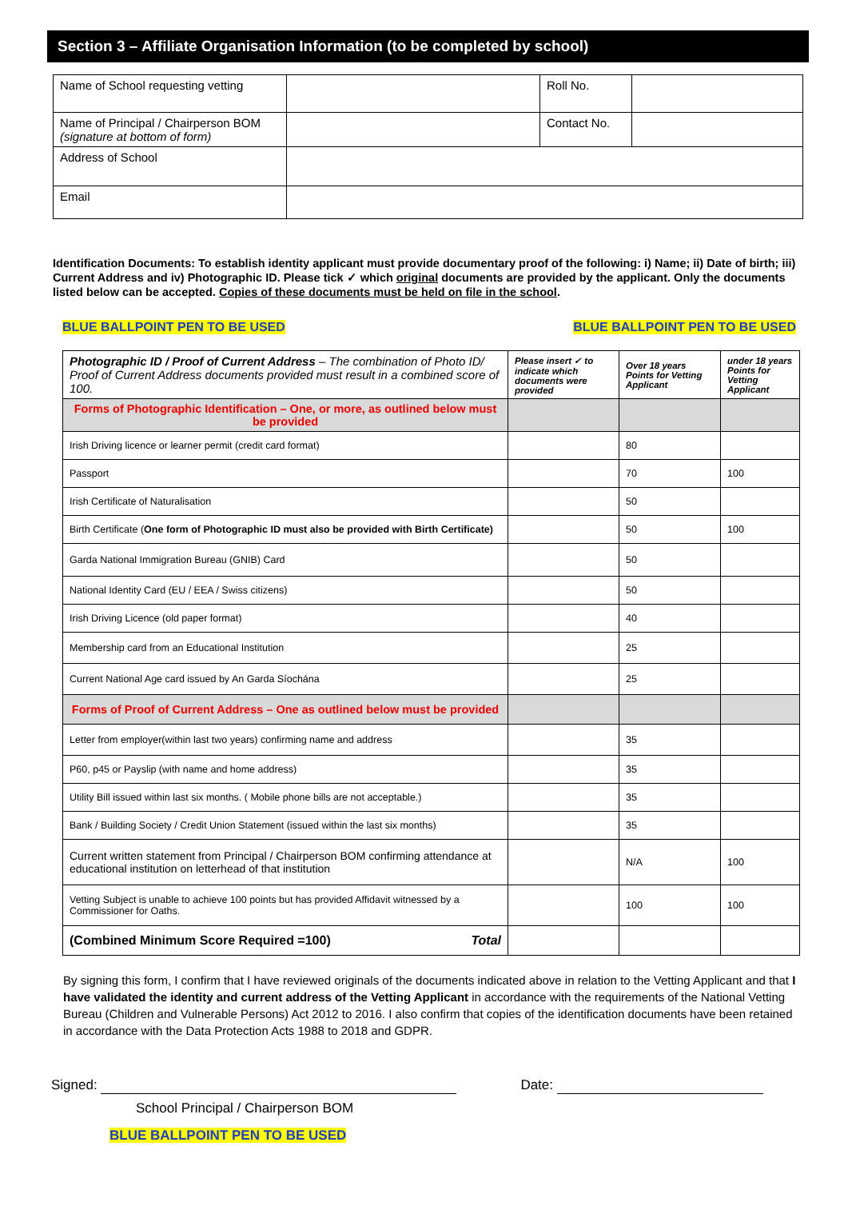Section 3 – Affiliate Organisation Information (to be completed by school)
| Name of School requesting vetting | | Roll No. | |
| Name of Principal / Chairperson BOM (signature at bottom of form) | | Contact No. | |
| Address of School | | | |
| Email | | | |
Identification Documents: To establish identity applicant must provide documentary proof of the following: i) Name; ii) Date of birth; iii) Current Address and iv) Photographic ID. Please tick ✓ which original documents are provided by the applicant. Only the documents listed below can be accepted. Copies of these documents must be held on file in the school.
BLUE BALLPOINT PEN TO BE USED BLUE BALLPOINT PEN TO BE USED
| Photographic ID / Proof of Current Address – The combination of Photo ID/ Proof of Current Address documents provided must result in a combined score of 100. | Please insert ✓ to indicate which documents were provided | Over 18 years Points for Vetting Applicant | under 18 years Points for Vetting Applicant |
| Forms of Photographic Identification – One, or more, as outlined below must be provided | | | |
| Irish Driving licence or learner permit (credit card format) | | 80 | |
| Passport | | 70 | 100 |
| Irish Certificate of Naturalisation | | 50 | |
| Birth Certificate ( One form of Photographic ID must also be provided with Birth Certificate) | | 50 | 100 |
| Garda National Immigration Bureau (GNIB) Card | | 50 | |
| National Identity Card (EU / EEA / Swiss citizens) | | 50 | |
| Irish Driving Licence (old paper format) | | 40 | |
| Membership card from an Educational Institution | | 25 | |
| Current National Age card issued by An Garda Síochána | | 25 | |
| Forms of Proof of Current Address – One as outlined below must be provided | | | |
| Letter from employer(within last two years) confirming name and address | | 35 | |
| P60, p45 or Payslip (with name and home address) | | 35 | |
| Utility Bill issued within last six months. ( Mobile phone bills are not acceptable.) | | 35 | |
| Bank / Building Society / Credit Union Statement (issued within the last six months) | | 35 | |
| Current written statement from Principal / Chairperson BOM confirming attendance at educational institution on letterhead of that institution | | N/A | 100 |
| Vetting Subject is unable to achieve 100 points but has provided Affidavit witnessed by a Commissioner for Oaths. | | 100 | 100 |
| (Combined Minimum Score Required =100) Total | | | |
By signing this form, I confirm that I have reviewed originals of the documents indicated above in relation to the Vetting Applicant and that I have validated the identity and current address of the Vetting Applicant in accordance with the requirements of the National Vetting Bureau (Children and Vulnerable Persons) Act 2012 to 2016. I also confirm that copies of the identification documents have been retained in accordance with the Data Protection Acts 1988 to 2018 and GDPR.
Signed: Date:
School Principal / Chairperson BOM
BLUE BALLPOINT PEN TO BE USED